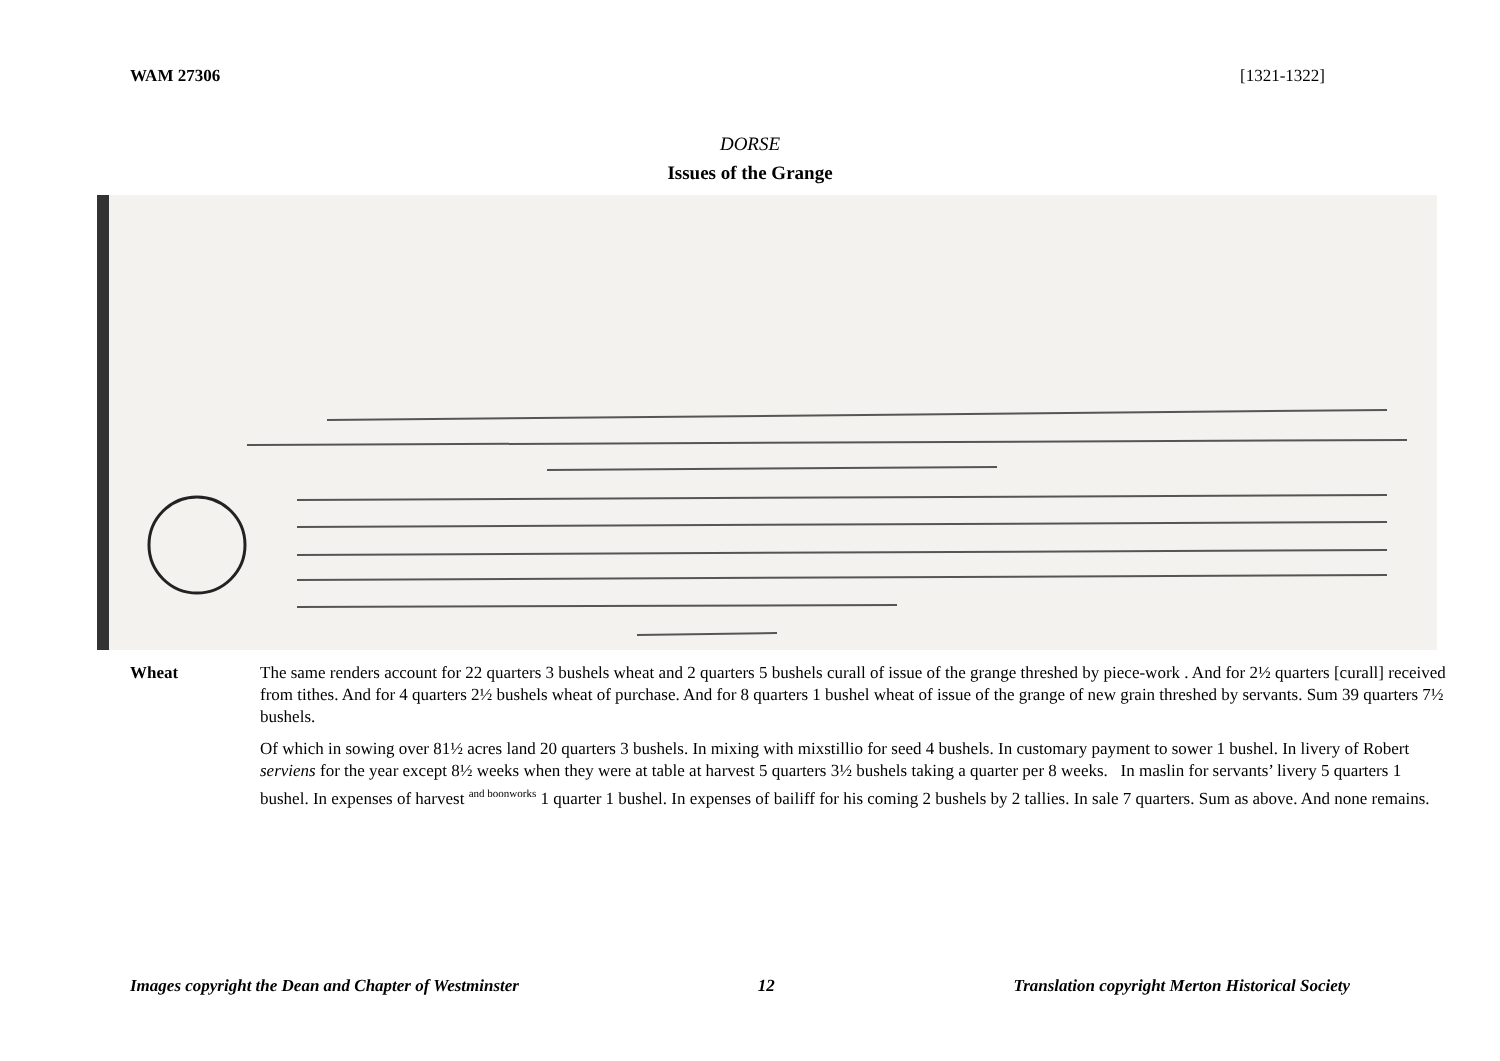WAM 27306 [1321-1322]
DORSE
Issues of the Grange
Wheat The same renders account for 22 quarters 3 bushels wheat and 2 quarters 5 bushels curall of issue of the grange threshed by piece-work . And for 2½ quarters [curall] received from tithes. And for 4 quarters 2½ bushels wheat of purchase. And for 8 quarters 1 bushel wheat of issue of the grange of new grain threshed by servants. Sum 39 quarters 7½ bushels.
Of which in sowing over 81½ acres land 20 quarters 3 bushels. In mixing with mixstillio for seed 4 bushels. In customary payment to sower 1 bushel. In livery of Robert serviens for the year except 8½ weeks when they were at table at harvest 5 quarters 3½ bushels taking a quarter per 8 weeks. In maslin for servants’ livery 5 quarters 1 bushel. In expenses of harvest <sup>and boonworks</sup> 1 quarter 1 bushel. In expenses of bailiff for his coming 2 bushels by 2 tallies. In sale 7 quarters. Sum as above. And none remains.
Images copyright the Dean and Chapter of Westminster 12 Translation copyright Merton Historical Society